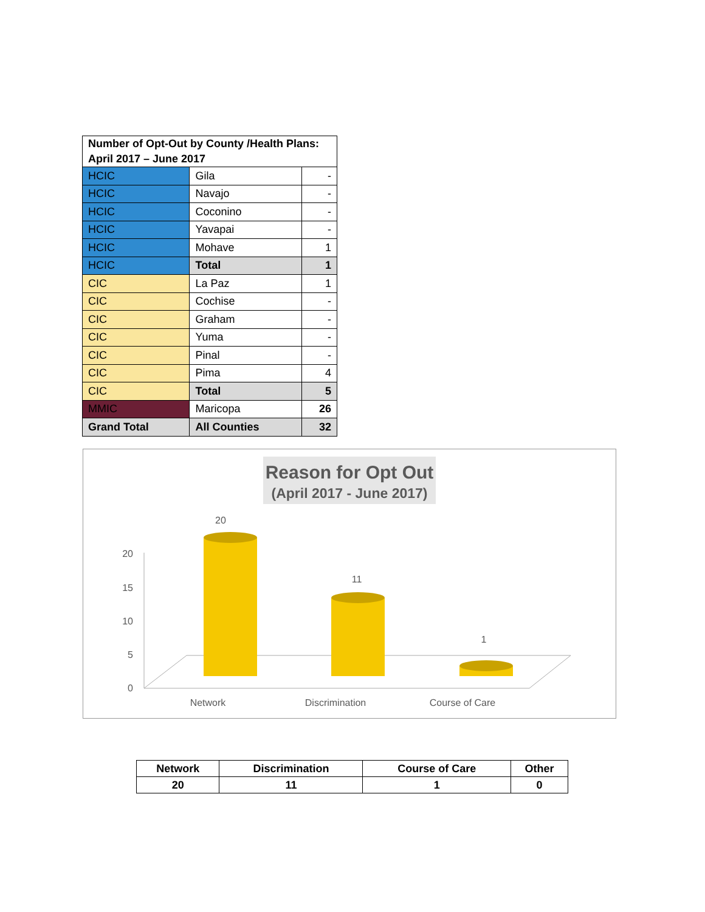| Number of Opt-Out by County /Health Plans: April 2017 – June 2017 | | |
| HCIC | Gila | - |
| HCIC | Navajo | - |
| HCIC | Coconino | - |
| HCIC | Yavapai | - |
| HCIC | Mohave | 1 |
| HCIC | Total | 1 |
| CIC | La Paz | 1 |
| CIC | Cochise | - |
| CIC | Graham | - |
| CIC | Yuma | - |
| CIC | Pinal | - |
| CIC | Pima | 4 |
| CIC | Total | 5 |
| MMIC | Maricopa | 26 |
| Grand Total | All Counties | 32 |
Reason for Opt Out
(April 2017 - June 2017)
20
15
10
5
0
Network
Discrimination
Course of Care
20
11
1
| Network | Discrimination | Course of Care | Other |
| --- | --- | --- | --- |
| 20 | 11 | 1 | 0 |